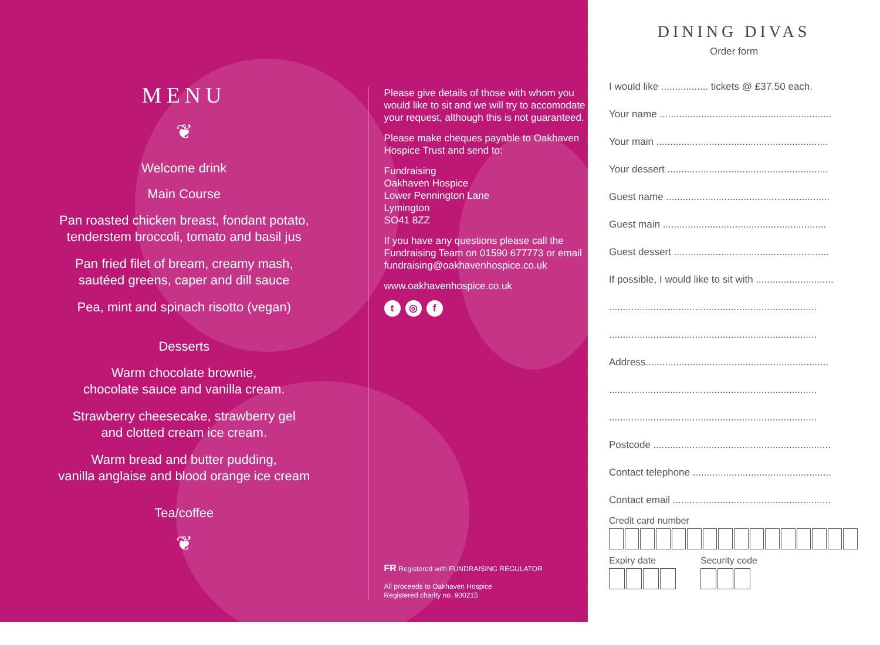MENU
❦
Welcome drink
Main Course
Pan roasted chicken breast, fondant potato,
tenderstem broccoli, tomato and basil jus
Pan fried filet of bream, creamy mash,
sautéed greens, caper and dill sauce
Pea, mint and spinach risotto (vegan)
Desserts
Warm chocolate brownie,
chocolate sauce and vanilla cream.
Strawberry cheesecake, strawberry gel
and clotted cream ice cream.
Warm bread and butter pudding,
vanilla anglaise and blood orange ice cream
Tea/coffee
❦
Please give details of those with whom you would like to sit and we will try to accomodate your request, although this is not guaranteed.
Please make cheques payable to Oakhaven Hospice Trust and send to:
Fundraising
Oakhaven Hospice
Lower Pennington Lane
Lymington
SO41 8ZZ
If you have any questions please call the Fundraising Team on 01590 677773 or email fundraising@oakhavenhospice.co.uk
www.oakhavenhospice.co.uk
t ◎ f
FR Registered with FUNDRAISING REGULATOR
All proceeds to Oakhaven Hospice
Registered charity no. 900215
DINING DIVAS
Order form
I would like ................. tickets @ £37.50 each.
Your name ..............................................................
Your main ..............................................................
Your dessert ..........................................................
Guest name ...........................................................
Guest main ...........................................................
Guest dessert ........................................................
If possible, I would like to sit with ............................
...........................................................................
...........................................................................
Address..................................................................
...........................................................................
...........................................................................
Postcode ................................................................
Contact telephone ..................................................
Contact email .........................................................
Credit card number
Expiry date Security code